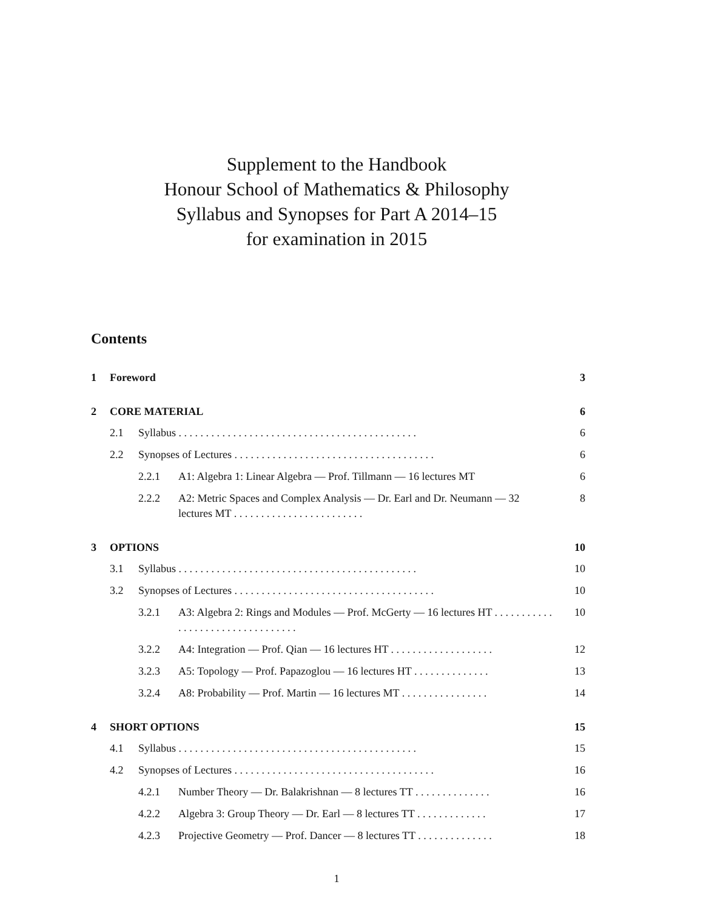Supplement to the Handbook
Honour School of Mathematics & Philosophy
Syllabus and Synopses for Part A 2014–15
for examination in 2015
Contents
1 Foreword 3
2 CORE MATERIAL 6
2.1 Syllabus . . . . . . . . . . . . . . . . . . . . . . . . . . . . . . . . . . . . . . . . . . . . 6
2.2 Synopses of Lectures . . . . . . . . . . . . . . . . . . . . . . . . . . . . . . . . . . . . . 6
2.2.1 A1: Algebra 1: Linear Algebra — Prof. Tillmann — 16 lectures MT 6
2.2.2 A2: Metric Spaces and Complex Analysis — Dr. Earl and Dr. Neumann — 32 lectures MT . . . . . . . . . . . . . . . . . . . . . . . . 8
3 OPTIONS 10
3.1 Syllabus . . . . . . . . . . . . . . . . . . . . . . . . . . . . . . . . . . . . . . . . . . . . 10
3.2 Synopses of Lectures . . . . . . . . . . . . . . . . . . . . . . . . . . . . . . . . . . . . . 10
3.2.1 A3: Algebra 2: Rings and Modules — Prof. McGerty — 16 lectures HT . . . . . . . . . . . . . . . . . . . . . . . . . . . . . . . . . 10
3.2.2 A4: Integration — Prof. Qian — 16 lectures HT . . . . . . . . . . . . . . . . . . . 12
3.2.3 A5: Topology — Prof. Papazoglou — 16 lectures HT . . . . . . . . . . . . . . 13
3.2.4 A8: Probability — Prof. Martin — 16 lectures MT . . . . . . . . . . . . . . . . 14
4 SHORT OPTIONS 15
4.1 Syllabus . . . . . . . . . . . . . . . . . . . . . . . . . . . . . . . . . . . . . . . . . . . . 15
4.2 Synopses of Lectures . . . . . . . . . . . . . . . . . . . . . . . . . . . . . . . . . . . . . 16
4.2.1 Number Theory — Dr. Balakrishnan — 8 lectures TT . . . . . . . . . . . . . . 16
4.2.2 Algebra 3: Group Theory — Dr. Earl — 8 lectures TT . . . . . . . . . . . . . 17
4.2.3 Projective Geometry — Prof. Dancer — 8 lectures TT . . . . . . . . . . . . . . 18
1